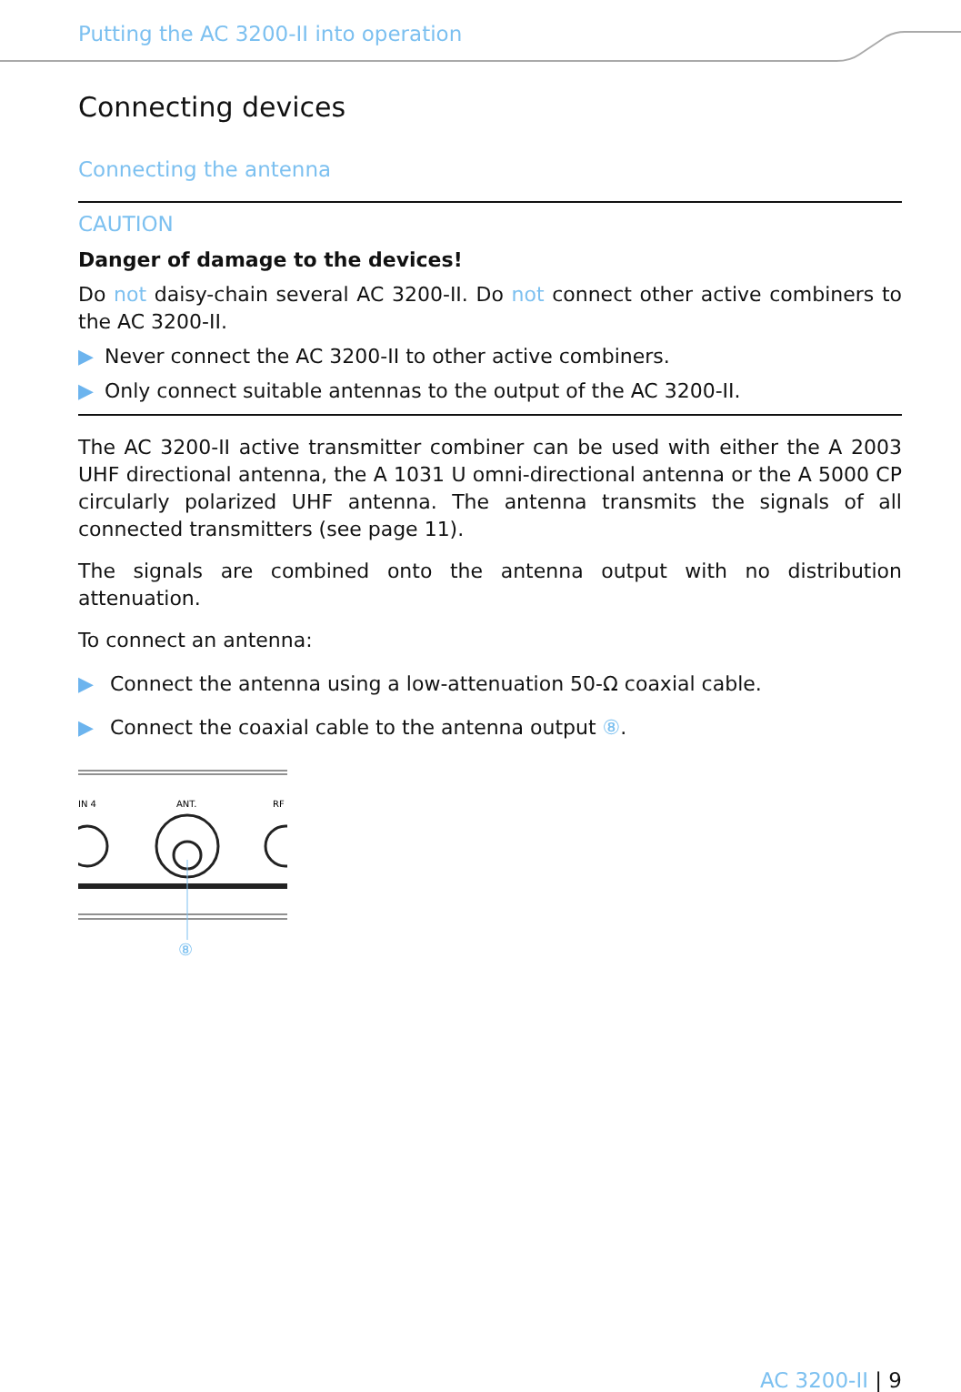Putting the AC 3200-II into operation
Connecting devices
Connecting the antenna
CAUTION
Danger of damage to the devices!
Do not daisy-chain several AC 3200-II. Do not connect other active combiners to the AC 3200-II.
▶ Never connect the AC 3200-II to other active combiners.
▶ Only connect suitable antennas to the output of the AC 3200-II.
The AC 3200-II active transmitter combiner can be used with either the A 2003 UHF directional antenna, the A 1031 U omni-directional antenna or the A 5000 CP circularly polarized UHF antenna. The antenna transmits the signals of all connected transmitters (see page 11).
The signals are combined onto the antenna output with no distribution attenuation.
To connect an antenna:
▶ Connect the antenna using a low-attenuation 50-Ω coaxial cable.
▶ Connect the coaxial cable to the antenna output ⑧.
IN 4
ANT.
RF
⑧
AC 3200-II | 9